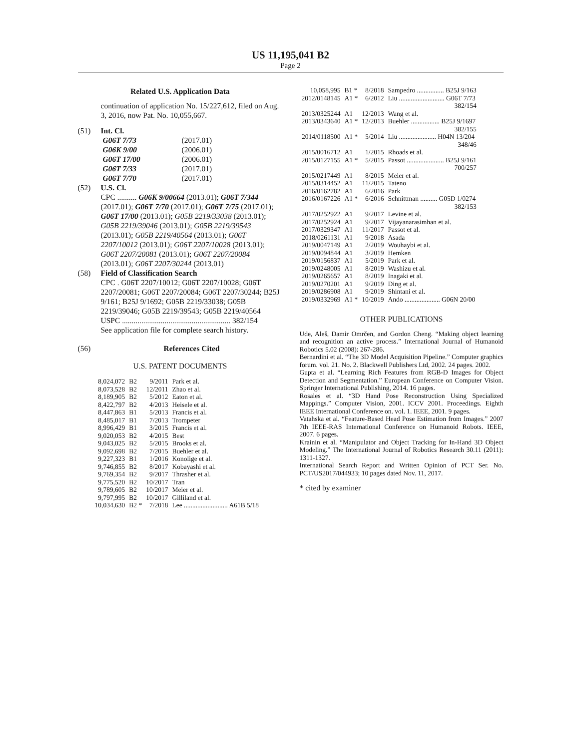US 11,195,041 B2
Page 2
Related U.S. Application Data
continuation of application No. 15/227,612, filed on Aug. 3, 2016, now Pat. No. 10,055,667.
(51) Int. Cl.
| G06T 7/73 | (2017.01) |
| G06K 9/00 | (2006.01) |
| G06T 17/00 | (2006.01) |
| G06T 7/33 | (2017.01) |
| G06T 7/70 | (2017.01) |
(52) U.S. Cl.
CPC .......... G06K 9/00664 (2013.01); G06T 7/344 (2017.01); G06T 7/70 (2017.01); G06T 7/75 (2017.01); G06T 17/00 (2013.01); G05B 2219/33038 (2013.01); G05B 2219/39046 (2013.01); G05B 2219/39543 (2013.01); G05B 2219/40564 (2013.01); G06T 2207/10012 (2013.01); G06T 2207/10028 (2013.01); G06T 2207/20081 (2013.01); G06T 2207/20084 (2013.01); G06T 2207/30244 (2013.01)
(58) Field of Classification Search
CPC . G06T 2207/10012; G06T 2207/10028; G06T 2207/20081; G06T 2207/20084; G06T 2207/30244; B25J 9/161; B25J 9/1692; G05B 2219/33038; G05B 2219/39046; G05B 2219/39543; G05B 2219/40564
USPC ........................................................ 382/154
See application file for complete search history.
(56) References Cited
U.S. PATENT DOCUMENTS
| 8,024,072 | B2 | 9/2011 | Park et al. |
| 8,073,528 | B2 | 12/2011 | Zhao et al. |
| 8,189,905 | B2 | 5/2012 | Eaton et al. |
| 8,422,797 | B2 | 4/2013 | Heisele et al. |
| 8,447,863 | B1 | 5/2013 | Francis et al. |
| 8,485,017 | B1 | 7/2013 | Trompeter |
| 8,996,429 | B1 | 3/2015 | Francis et al. |
| 9,020,053 | B2 | 4/2015 | Best |
| 9,043,025 | B2 | 5/2015 | Brooks et al. |
| 9,092,698 | B2 | 7/2015 | Buehler et al. |
| 9,227,323 | B1 | 1/2016 | Konolige et al. |
| 9,746,855 | B2 | 8/2017 | Kobayashi et al. |
| 9,769,354 | B2 | 9/2017 | Thrasher et al. |
| 9,775,520 | B2 | 10/2017 | Tran |
| 9,789,605 | B2 | 10/2017 | Meier et al. |
| 9,797,995 | B2 | 10/2017 | Gilliland et al. |
| 10,034,630 | B2 * | 7/2018 | Lee .......................... A61B 5/18 |
| 10,058,995 | B1 * | 8/2018 | Sampedro ................ B25J 9/163 |
| 2012/0148145 | A1 * | 6/2012 | Liu ........................... G06T 7/73 382/154 |
| 2013/0325244 | A1 | 12/2013 | Wang et al. |
| 2013/0343640 | A1 * | 12/2013 | Buehler ................. B25J 9/1697 382/155 |
| 2014/0118500 | A1 * | 5/2014 | Liu ...................... H04N 13/204 348/46 |
| 2015/0016712 | A1 | 1/2015 | Rhoads et al. |
| 2015/0127155 | A1 * | 5/2015 | Passot ...................... B25J 9/161 700/257 |
| 2015/0217449 | A1 | 8/2015 | Meier et al. |
| 2015/0314452 | A1 | 11/2015 | Tateno |
| 2016/0162782 | A1 | 6/2016 | Park |
| 2016/0167226 | A1 * | 6/2016 | Schnittman .......... G05D 1/0274 382/153 |
| 2017/0252922 | A1 | 9/2017 | Levine et al. |
| 2017/0252924 | A1 | 9/2017 | Vijayanarasimhan et al. |
| 2017/0329347 | A1 | 11/2017 | Passot et al. |
| 2018/0261131 | A1 | 9/2018 | Asada |
| 2019/0047149 | A1 | 2/2019 | Wouhaybi et al. |
| 2019/0094844 | A1 | 3/2019 | Hemken |
| 2019/0156837 | A1 | 5/2019 | Park et al. |
| 2019/0248005 | A1 | 8/2019 | Washizu et al. |
| 2019/0265657 | A1 | 8/2019 | Inagaki et al. |
| 2019/0270201 | A1 | 9/2019 | Ding et al. |
| 2019/0286908 | A1 | 9/2019 | Shintani et al. |
| 2019/0332969 | A1 * | 10/2019 | Ando ..................... G06N 20/00 |
OTHER PUBLICATIONS
Ude, Aleš, Damir Omrčen, and Gordon Cheng. “Making object learning and recognition an active process.” International Journal of Humanoid Robotics 5.02 (2008): 267-286.
Bernardini et al. “The 3D Model Acquisition Pipeline.” Computer graphics forum. vol. 21. No. 2. Blackwell Publishers Ltd, 2002. 24 pages. 2002.
Gupta et al. “Learning Rich Features from RGB-D Images for Object Detection and Segmentation.” European Conference on Computer Vision. Springer International Publishing, 2014. 16 pages.
Rosales et al. “3D Hand Pose Reconstruction Using Specialized Mappings.” Computer Vision, 2001. ICCV 2001. Proceedings. Eighth IEEE International Conference on. vol. 1. IEEE, 2001. 9 pages.
Vatahska et al. “Feature-Based Head Pose Estimation from Images.” 2007 7th IEEE-RAS International Conference on Humanoid Robots. IEEE, 2007. 6 pages.
Krainin et al. “Manipulator and Object Tracking for In-Hand 3D Object Modeling.” The International Journal of Robotics Research 30.11 (2011): 1311-1327.
International Search Report and Written Opinion of PCT Ser. No. PCT/US2017/044933; 10 pages dated Nov. 11, 2017.
* cited by examiner